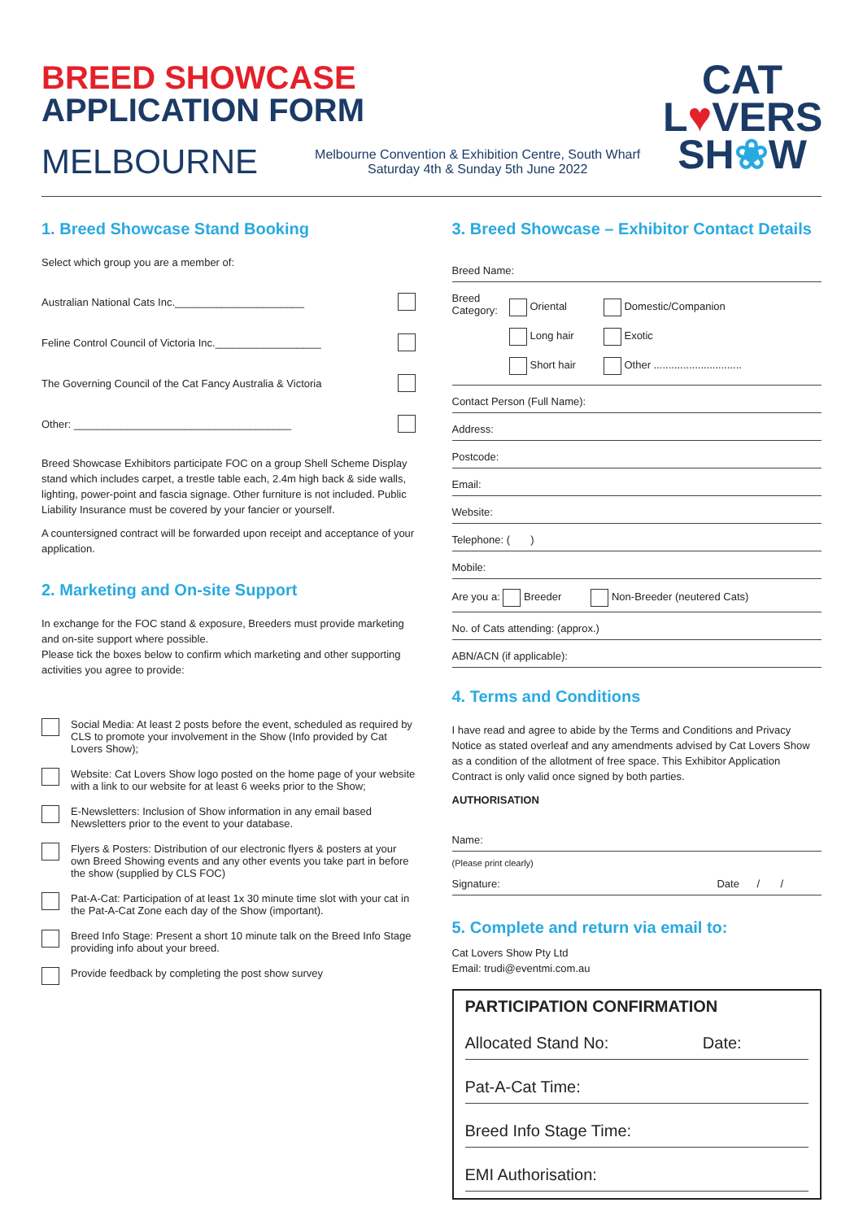BREED SHOWCASE
APPLICATION FORM
MELBOURNE Melbourne Convention & Exhibition Centre, South Wharf
Saturday 4th & Sunday 5th June 2022
CAT
L♥VERS
SH❀W
1. Breed Showcase Stand Booking
Select which group you are a member of:
Australian National Cats Inc.______________________
Feline Control Council of Victoria Inc.__________________
The Governing Council of the Cat Fancy Australia & Victoria
Other: _____________________________________
Breed Showcase Exhibitors participate FOC on a group Shell Scheme Display stand which includes carpet, a trestle table each, 2.4m high back & side walls, lighting, power-point and fascia signage. Other furniture is not included. Public Liability Insurance must be covered by your fancier or yourself.
A countersigned contract will be forwarded upon receipt and acceptance of your application.
2. Marketing and On-site Support
In exchange for the FOC stand & exposure, Breeders must provide marketing and on-site support where possible.
Please tick the boxes below to confirm which marketing and other supporting activities you agree to provide:
Social Media: At least 2 posts before the event, scheduled as required by CLS to promote your involvement in the Show (Info provided by Cat Lovers Show);
Website: Cat Lovers Show logo posted on the home page of your website with a link to our website for at least 6 weeks prior to the Show;
E-Newsletters: Inclusion of Show information in any email based Newsletters prior to the event to your database.
Flyers & Posters: Distribution of our electronic flyers & posters at your own Breed Showing events and any other events you take part in before the show (supplied by CLS FOC)
Pat-A-Cat: Participation of at least 1x 30 minute time slot with your cat in the Pat-A-Cat Zone each day of the Show (important).
Breed Info Stage: Present a short 10 minute talk on the Breed Info Stage providing info about your breed.
Provide feedback by completing the post show survey
3. Breed Showcase – Exhibitor Contact Details
Breed Name:
Breed
Category: Oriental
Long hair
Short hair Domestic/Companion
Exotic
Other ..............................
Contact Person (Full Name):
Address:
Postcode:
Email:
Website:
Telephone: ( )
Mobile:
Are you a: Breeder Non-Breeder (neutered Cats)
No. of Cats attending: (approx.)
ABN/ACN (if applicable):
4. Terms and Conditions
I have read and agree to abide by the Terms and Conditions and Privacy Notice as stated overleaf and any amendments advised by Cat Lovers Show as a condition of the allotment of free space. This Exhibitor Application Contract is only valid once signed by both parties.
AUTHORISATION
Name:
(Please print clearly)
Signature: Date / /
5. Complete and return via email to:
Cat Lovers Show Pty Ltd
Email: trudi@eventmi.com.au
PARTICIPATION CONFIRMATION
Allocated Stand No: Date:
Pat-A-Cat Time:
Breed Info Stage Time:
EMI Authorisation: